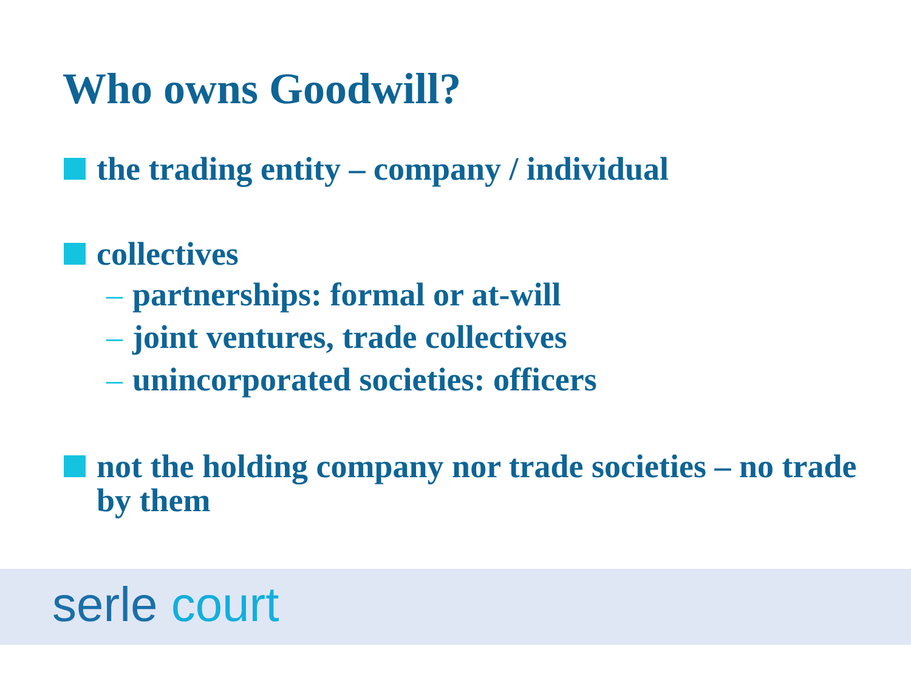Who owns Goodwill?
the trading entity – company / individual
collectives
– partnerships: formal or at-will
– joint ventures, trade collectives
– unincorporated societies: officers
not the holding company nor trade societies – no trade by them
serle court